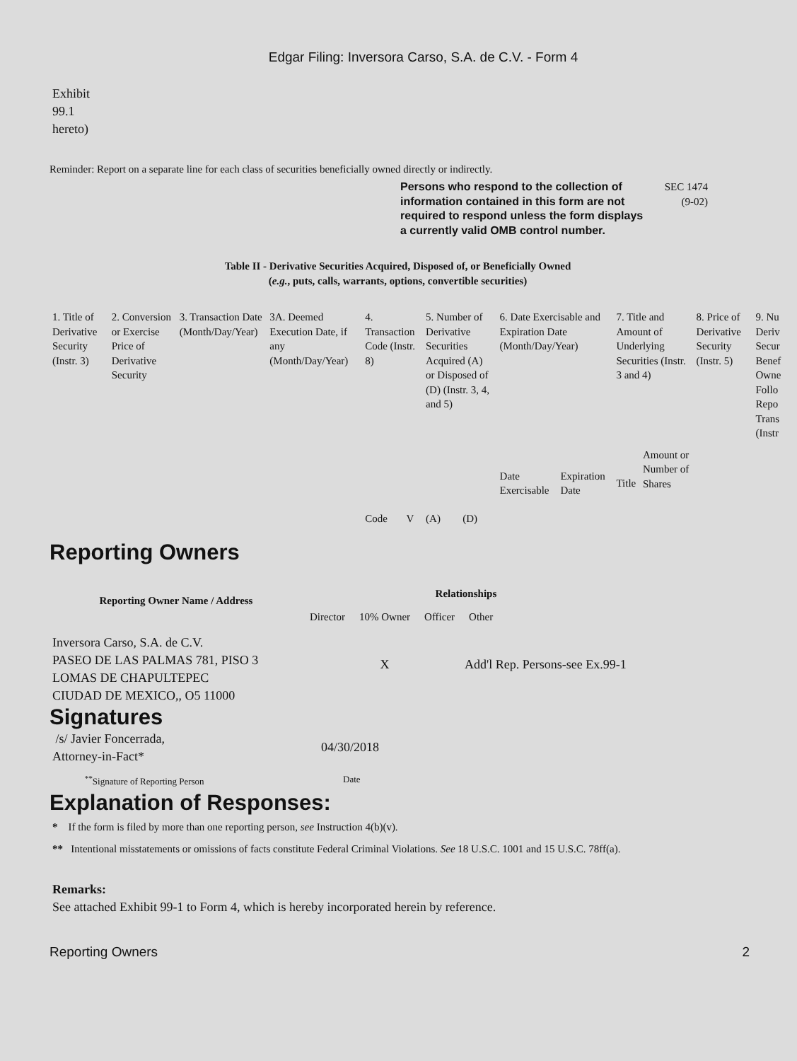Edgar Filing: Inversora Carso, S.A. de C.V. - Form 4
Exhibit
99.1
hereto)
Reminder: Report on a separate line for each class of securities beneficially owned directly or indirectly.
Persons who respond to the collection of information contained in this form are not required to respond unless the form displays a currently valid OMB control number.
SEC 1474
(9-02)
Table II - Derivative Securities Acquired, Disposed of, or Beneficially Owned
(e.g., puts, calls, warrants, options, convertible securities)
| 1. Title of Derivative Security (Instr. 3) | 2. Conversion or Exercise Price of Derivative Security | 3. Transaction Date (Month/Day/Year) | 3A. Deemed Execution Date, if any (Month/Day/Year) | 4. Transaction Code (Instr. 8) | | 5. Number of Derivative Securities Acquired (A) or Disposed of (D) (Instr. 3, 4, and 5) | | 6. Date Exercisable and Expiration Date (Month/Day/Year) | | 7. Title and Amount of Underlying Securities (Instr. 3 and 4) | | 8. Price of Derivative Security (Instr. 5) | 9. Nu Deriv Secur Benef Owne Follo Repo Trans (Instr |
| | | | | Code | V | (A) | (D) | Date Exercisable | Expiration Date | Title | Amount or Number of Shares | | |
Reporting Owners
| Reporting Owner Name / Address | Relationships | | | |
| --- | --- | --- | --- | --- |
| | Director | 10% Owner | Officer | Other |
| Inversora Carso, S.A. de C.V. PASEO DE LAS PALMAS 781, PISO 3 LOMAS DE CHAPULTEPEC CIUDAD DE MEXICO,, O5 11000 | | X | | Add'l Rep. Persons-see Ex.99-1 |
Signatures
/s/ Javier Foncerrada,
Attorney-in-Fact*
04/30/2018
<sup>**</sup> Signature of Reporting Person Date
Explanation of Responses:
* If the form is filed by more than one reporting person, see Instruction 4(b)(v).
** Intentional misstatements or omissions of facts constitute Federal Criminal Violations. See 18 U.S.C. 1001 and 15 U.S.C. 78ff(a).
Remarks:
See attached Exhibit 99-1 to Form 4, which is hereby incorporated herein by reference.
Reporting Owners 2